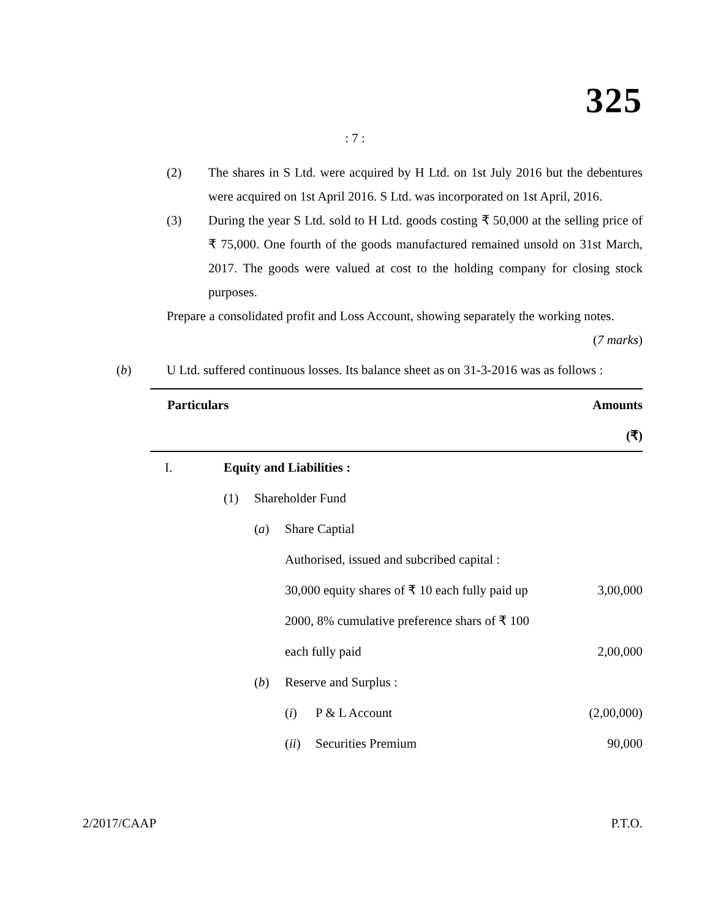325
: 7 :
(2) The shares in S Ltd. were acquired by H Ltd. on 1st July 2016 but the debentures were acquired on 1st April 2016. S Ltd. was incorporated on 1st April, 2016.
(3) During the year S Ltd. sold to H Ltd. goods costing ₹ 50,000 at the selling price of ₹ 75,000. One fourth of the goods manufactured remained unsold on 31st March, 2017. The goods were valued at cost to the holding company for closing stock purposes.
Prepare a consolidated profit and Loss Account, showing separately the working notes.
(7 marks)
(b) U Ltd. suffered continuous losses. Its balance sheet as on 31-3-2016 was as follows :
| Particulars | | | | Amounts |
| --- | --- | --- | --- | --- |
| | | | | (₹) |
| I. | Equity and Liabilities : | | | |
| | (1) | Shareholder Fund | | |
| | | ( a ) | Share Captial | |
| | | | Authorised, issued and subcribed capital : | |
| | | | 30,000 equity shares of ₹ 10 each fully paid up | 3,00,000 |
| | | | 2000, 8% cumulative preference shars of ₹ 100 | |
| | | | each fully paid | 2,00,000 |
| | | ( b ) | Reserve and Surplus : | |
| | | | ( i ) P & L Account | (2,00,000) |
| | | | ( ii ) Securities Premium | 90,000 |
2/2017/CAAP P.T.O.